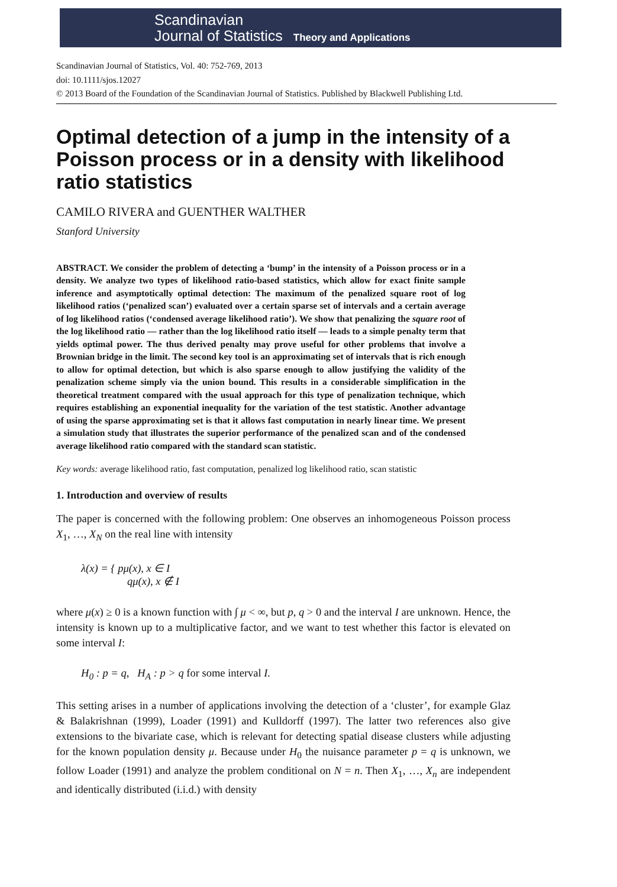Scandinavian
Journal of Statistics
Theory and Applications
Scandinavian Journal of Statistics, Vol. 40: 752-769, 2013
doi: 10.1111/sjos.12027
© 2013 Board of the Foundation of the Scandinavian Journal of Statistics. Published by Blackwell Publishing Ltd.
Optimal detection of a jump in the intensity of a Poisson process or in a density with likelihood ratio statistics
CAMILO RIVERA and GUENTHER WALTHER
Stanford University
ABSTRACT. We consider the problem of detecting a ‘bump’ in the intensity of a Poisson process or in a density. We analyze two types of likelihood ratio-based statistics, which allow for exact finite sample inference and asymptotically optimal detection: The maximum of the penalized square root of log likelihood ratios (‘penalized scan’) evaluated over a certain sparse set of intervals and a certain average of log likelihood ratios (‘condensed average likelihood ratio’). We show that penalizing the square root of the log likelihood ratio — rather than the log likelihood ratio itself — leads to a simple penalty term that yields optimal power. The thus derived penalty may prove useful for other problems that involve a Brownian bridge in the limit. The second key tool is an approximating set of intervals that is rich enough to allow for optimal detection, but which is also sparse enough to allow justifying the validity of the penalization scheme simply via the union bound. This results in a considerable simplification in the theoretical treatment compared with the usual approach for this type of penalization technique, which requires establishing an exponential inequality for the variation of the test statistic. Another advantage of using the sparse approximating set is that it allows fast computation in nearly linear time. We present a simulation study that illustrates the superior performance of the penalized scan and of the condensed average likelihood ratio compared with the standard scan statistic.
Key words: average likelihood ratio, fast computation, penalized log likelihood ratio, scan statistic
1. Introduction and overview of results
The paper is concerned with the following problem: One observes an inhomogeneous Poisson process X<sub>1</sub>, …, X<sub>N</sub> on the real line with intensity
λ(x) = { pμ(x), x ∈ I
qμ(x), x ∉ I
where μ(x) ≥ 0 is a known function with ∫ μ < ∞, but p, q > 0 and the interval I are unknown. Hence, the intensity is known up to a multiplicative factor, and we want to test whether this factor is elevated on some interval I:
H<sub>0</sub> : p = q, H<sub>A</sub> : p > q for some interval I.
This setting arises in a number of applications involving the detection of a ‘cluster’, for example Glaz & Balakrishnan (1999), Loader (1991) and Kulldorff (1997). The latter two references also give extensions to the bivariate case, which is relevant for detecting spatial disease clusters while adjusting for the known population density μ. Because under H<sub>0</sub> the nuisance parameter p = q is unknown, we follow Loader (1991) and analyze the problem conditional on N = n. Then X<sub>1</sub>, …, X<sub>n</sub> are independent and identically distributed (i.i.d.) with density